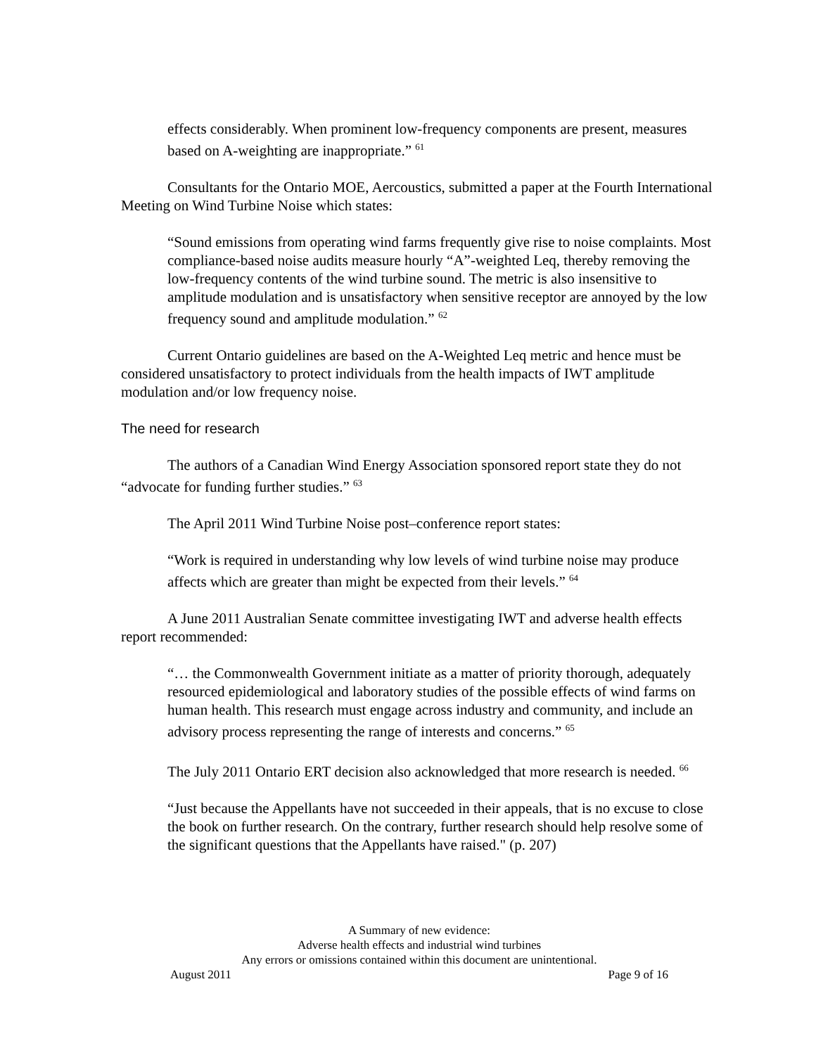effects considerably. When prominent low-frequency components are present, measures based on A-weighting are inappropriate.” <sup>61</sup>
Consultants for the Ontario MOE, Aercoustics, submitted a paper at the Fourth International Meeting on Wind Turbine Noise which states:
“Sound emissions from operating wind farms frequently give rise to noise complaints. Most compliance-based noise audits measure hourly “A”-weighted Leq, thereby removing the low-frequency contents of the wind turbine sound. The metric is also insensitive to amplitude modulation and is unsatisfactory when sensitive receptor are annoyed by the low frequency sound and amplitude modulation.” <sup>62</sup>
Current Ontario guidelines are based on the A-Weighted Leq metric and hence must be considered unsatisfactory to protect individuals from the health impacts of IWT amplitude modulation and/or low frequency noise.
The need for research
The authors of a Canadian Wind Energy Association sponsored report state they do not “advocate for funding further studies.” <sup>63</sup>
The April 2011 Wind Turbine Noise post–conference report states:
“Work is required in understanding why low levels of wind turbine noise may produce affects which are greater than might be expected from their levels.” <sup>64</sup>
A June 2011 Australian Senate committee investigating IWT and adverse health effects report recommended:
“… the Commonwealth Government initiate as a matter of priority thorough, adequately resourced epidemiological and laboratory studies of the possible effects of wind farms on human health. This research must engage across industry and community, and include an advisory process representing the range of interests and concerns.” <sup>65</sup>
The July 2011 Ontario ERT decision also acknowledged that more research is needed. <sup>66</sup>
“Just because the Appellants have not succeeded in their appeals, that is no excuse to close the book on further research. On the contrary, further research should help resolve some of the significant questions that the Appellants have raised." (p. 207)
A Summary of new evidence:
Adverse health effects and industrial wind turbines
Any errors or omissions contained within this document are unintentional.
August 2011 Page 9 of 16